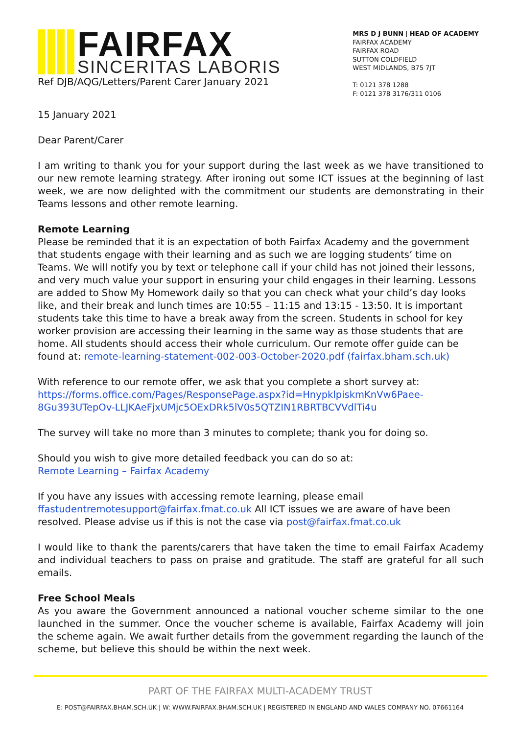FAIRFAX
SINCERITAS LABORIS
Ref DJB/AQG/Letters/Parent Carer January 2021
MRS D J BUNN | HEAD OF ACADEMY
FAIRFAX ACADEMY
FAIRFAX ROAD
SUTTON COLDFIELD
WEST MIDLANDS, B75 7JT
T: 0121 378 1288
F: 0121 378 3176/311 0106
15 January 2021
Dear Parent/Carer
I am writing to thank you for your support during the last week as we have transitioned to our new remote learning strategy. After ironing out some ICT issues at the beginning of last week, we are now delighted with the commitment our students are demonstrating in their Teams lessons and other remote learning.
Remote Learning
Please be reminded that it is an expectation of both Fairfax Academy and the government that students engage with their learning and as such we are logging students’ time on Teams. We will notify you by text or telephone call if your child has not joined their lessons, and very much value your support in ensuring your child engages in their learning. Lessons are added to Show My Homework daily so that you can check what your child’s day looks like, and their break and lunch times are 10:55 – 11:15 and 13:15 - 13:50. It is important students take this time to have a break away from the screen. Students in school for key worker provision are accessing their learning in the same way as those students that are home. All students should access their whole curriculum. Our remote offer guide can be found at: remote-learning-statement-002-003-October-2020.pdf (fairfax.bham.sch.uk)
With reference to our remote offer, we ask that you complete a short survey at: https://forms.office.com/Pages/ResponsePage.aspx?id=HnypklpiskmKnVw6Paee-8Gu393UTepOv-LLJKAeFjxUMjc5OExDRk5lV0s5QTZIN1RBRTBCVVdlTi4u
The survey will take no more than 3 minutes to complete; thank you for doing so.
Should you wish to give more detailed feedback you can do so at:
Remote Learning – Fairfax Academy
If you have any issues with accessing remote learning, please email ffastudentremotesupport@fairfax.fmat.co.uk All ICT issues we are aware of have been resolved. Please advise us if this is not the case via post@fairfax.fmat.co.uk
I would like to thank the parents/carers that have taken the time to email Fairfax Academy and individual teachers to pass on praise and gratitude. The staff are grateful for all such emails.
Free School Meals
As you aware the Government announced a national voucher scheme similar to the one launched in the summer. Once the voucher scheme is available, Fairfax Academy will join the scheme again. We await further details from the government regarding the launch of the scheme, but believe this should be within the next week.
PART OF THE FAIRFAX MULTI-ACADEMY TRUST
E: POST@FAIRFAX.BHAM.SCH.UK | W: WWW.FAIRFAX.BHAM.SCH.UK | REGISTERED IN ENGLAND AND WALES COMPANY NO. 07661164